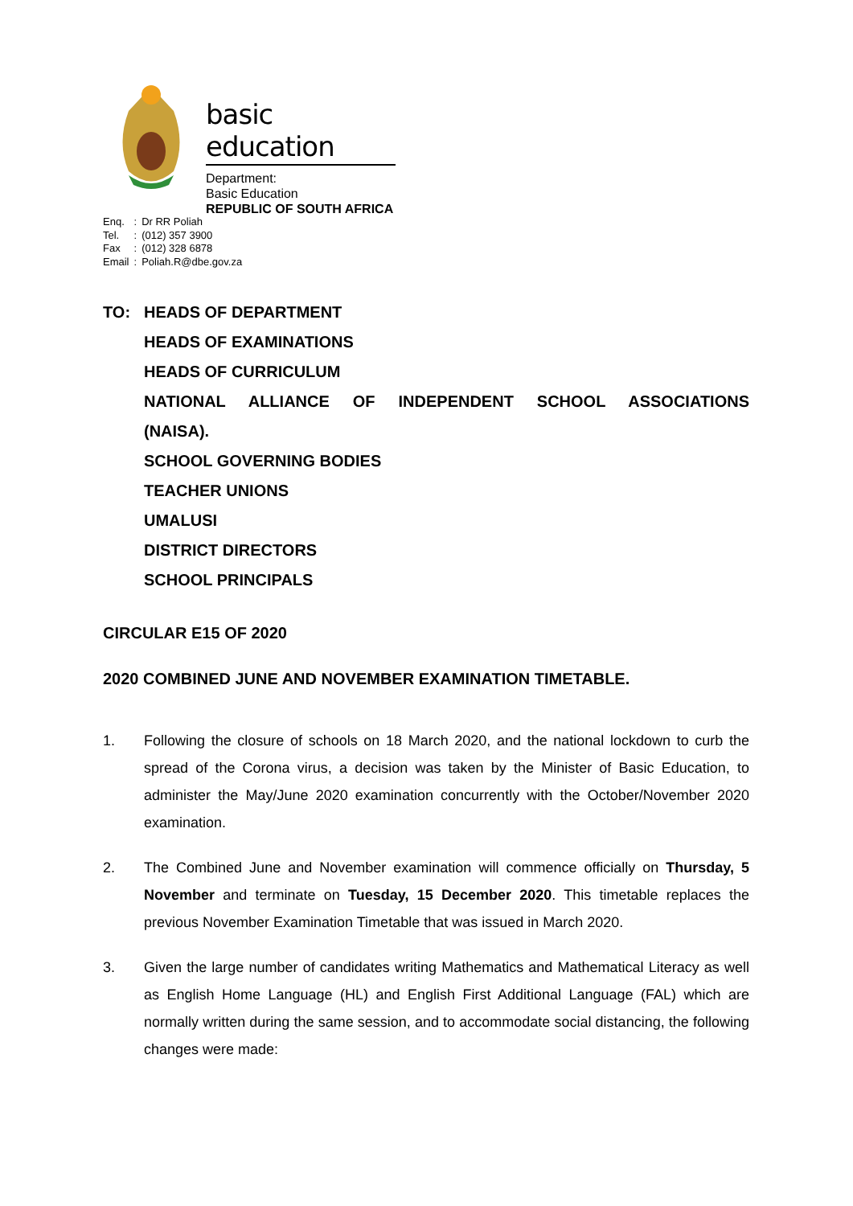basic education
Department:
Basic Education
REPUBLIC OF SOUTH AFRICA
| Enq. | : | Dr RR Poliah |
| Tel. | : | (012) 357 3900 |
| Fax | : | (012) 328 6878 |
| Email | : | Poliah.R@dbe.gov.za |
TO: HEADS OF DEPARTMENT
HEADS OF EXAMINATIONS
HEADS OF CURRICULUM
NATIONAL ALLIANCE OF INDEPENDENT SCHOOL ASSOCIATIONS
(NAISA).
SCHOOL GOVERNING BODIES
TEACHER UNIONS
UMALUSI
DISTRICT DIRECTORS
SCHOOL PRINCIPALS
CIRCULAR E15 OF 2020
2020 COMBINED JUNE AND NOVEMBER EXAMINATION TIMETABLE.
1. Following the closure of schools on 18 March 2020, and the national lockdown to curb the spread of the Corona virus, a decision was taken by the Minister of Basic Education, to administer the May/June 2020 examination concurrently with the October/November 2020 examination.
2. The Combined June and November examination will commence officially on Thursday, 5 November and terminate on Tuesday, 15 December 2020. This timetable replaces the previous November Examination Timetable that was issued in March 2020.
3. Given the large number of candidates writing Mathematics and Mathematical Literacy as well as English Home Language (HL) and English First Additional Language (FAL) which are normally written during the same session, and to accommodate social distancing, the following changes were made: